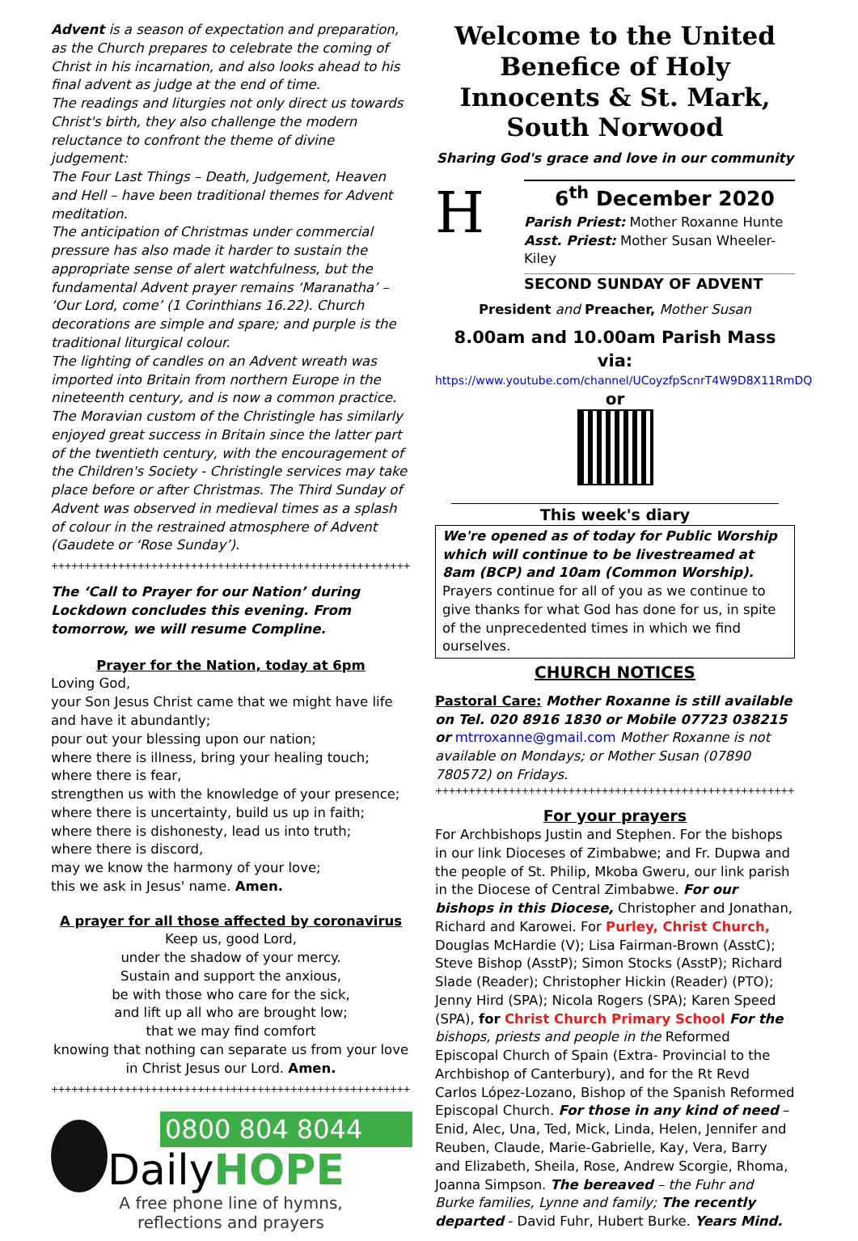Advent is a season of expectation and preparation, as the Church prepares to celebrate the coming of Christ in his incarnation, and also looks ahead to his final advent as judge at the end of time.
The readings and liturgies not only direct us towards Christ's birth, they also challenge the modern reluctance to confront the theme of divine judgement:
The Four Last Things – Death, Judgement, Heaven and Hell – have been traditional themes for Advent meditation.
The anticipation of Christmas under commercial pressure has also made it harder to sustain the appropriate sense of alert watchfulness, but the fundamental Advent prayer remains ‘Maranatha’ – ‘Our Lord, come’ (1 Corinthians 16.22). Church decorations are simple and spare; and purple is the traditional liturgical colour.
The lighting of candles on an Advent wreath was imported into Britain from northern Europe in the nineteenth century, and is now a common practice.
The Moravian custom of the Christingle has similarly enjoyed great success in Britain since the latter part of the twentieth century, with the encouragement of the Children's Society - Christingle services may take place before or after Christmas. The Third Sunday of Advent was observed in medieval times as a splash of colour in the restrained atmosphere of Advent (Gaudete or ‘Rose Sunday’).
++++++++++++++++++++++++++++++++++++++++++++++++++++++++++++++++
The ‘Call to Prayer for our Nation’ during Lockdown concludes this evening. From tomorrow, we will resume Compline.
Prayer for the Nation, today at 6pm
Loving God,
your Son Jesus Christ came that we might have life and have it abundantly;
pour out your blessing upon our nation;
where there is illness, bring your healing touch;
where there is fear,
strengthen us with the knowledge of your presence;
where there is uncertainty, build us up in faith;
where there is dishonesty, lead us into truth;
where there is discord,
may we know the harmony of your love;
this we ask in Jesus' name. Amen.
A prayer for all those affected by coronavirus
Keep us, good Lord,
under the shadow of your mercy.
Sustain and support the anxious,
be with those who care for the sick,
and lift up all who are brought low;
that we may find comfort
knowing that nothing can separate us from your love
in Christ Jesus our Lord. Amen.
++++++++++++++++++++++++++++++++++++++++++++++++++++++++++++++++
0800 804 8044
DailyHOPE
A free phone line of hymns,
reflections and prayers
Welcome to the United Benefice of Holy Innocents & St. Mark, South Norwood
Sharing God's grace and love in our community
H
6<sup>th</sup> December 2020
Parish Priest: Mother Roxanne Hunte
Asst. Priest: Mother Susan Wheeler-Kiley
SECOND SUNDAY OF ADVENT
President and Preacher, Mother Susan
8.00am and 10.00am Parish Mass
via:
https://www.youtube.com/channel/UCoyzfpScnrT4W9D8X11RmDQ
or
This week's diary
We're opened as of today for Public Worship which will continue to be livestreamed at 8am (BCP) and 10am (Common Worship).
Prayers continue for all of you as we continue to give thanks for what God has done for us, in spite of the unprecedented times in which we find ourselves.
CHURCH NOTICES
Pastoral Care: Mother Roxanne is still available on Tel. 020 8916 1830 or Mobile 07723 038215 or mtrroxanne@gmail.com Mother Roxanne is not available on Mondays; or Mother Susan (07890 780572) on Fridays.
++++++++++++++++++++++++++++++++++++++++++++++++++++++++++++++++
For your prayers
For Archbishops Justin and Stephen. For the bishops in our link Dioceses of Zimbabwe; and Fr. Dupwa and the people of St. Philip, Mkoba Gweru, our link parish in the Diocese of Central Zimbabwe. For our bishops in this Diocese, Christopher and Jonathan, Richard and Karowei. For Purley, Christ Church, Douglas McHardie (V); Lisa Fairman-Brown (AsstC); Steve Bishop (AsstP); Simon Stocks (AsstP); Richard Slade (Reader); Christopher Hickin (Reader) (PTO); Jenny Hird (SPA); Nicola Rogers (SPA); Karen Speed (SPA), for Christ Church Primary School For the bishops, priests and people in the Reformed Episcopal Church of Spain (Extra- Provincial to the Archbishop of Canterbury), and for the Rt Revd Carlos López-Lozano, Bishop of the Spanish Reformed Episcopal Church. For those in any kind of need – Enid, Alec, Una, Ted, Mick, Linda, Helen, Jennifer and Reuben, Claude, Marie-Gabrielle, Kay, Vera, Barry and Elizabeth, Sheila, Rose, Andrew Scorgie, Rhoma, Joanna Simpson. The bereaved – the Fuhr and Burke families, Lynne and family; The recently departed - David Fuhr, Hubert Burke. Years Mind.